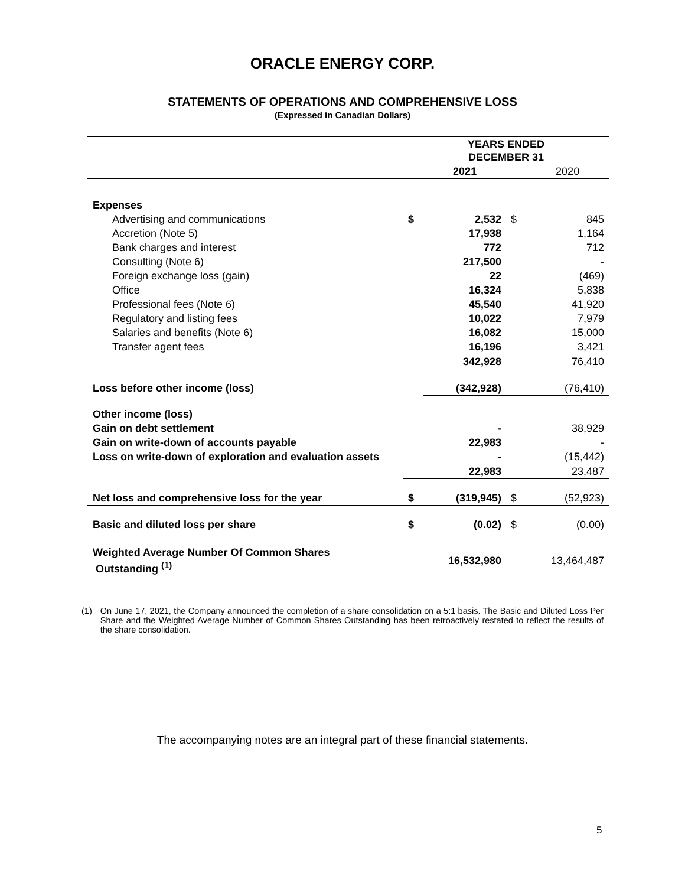ORACLE ENERGY CORP.
STATEMENTS OF OPERATIONS AND COMPREHENSIVE LOSS
(Expressed in Canadian Dollars)
| | YEARS ENDED DECEMBER 31 | | | |
| | | 2021 | | 2020 |
| Expenses | | | | |
| Advertising and communications | $ | 2,532 | $ | 845 |
| Accretion (Note 5) | | 17,938 | | 1,164 |
| Bank charges and interest | | 772 | | 712 |
| Consulting (Note 6) | | 217,500 | | - |
| Foreign exchange loss (gain) | | 22 | | (469) |
| Office | | 16,324 | | 5,838 |
| Professional fees (Note 6) | | 45,540 | | 41,920 |
| Regulatory and listing fees | | 10,022 | | 7,979 |
| Salaries and benefits (Note 6) | | 16,082 | | 15,000 |
| Transfer agent fees | | 16,196 | | 3,421 |
| | | 342,928 | | 76,410 |
| Loss before other income (loss) | | (342,928) | | (76,410) |
| Other income (loss) | | | | |
| Gain on debt settlement | | - | | 38,929 |
| Gain on write-down of accounts payable | | 22,983 | | - |
| Loss on write-down of exploration and evaluation assets | | - | | (15,442) |
| | | 22,983 | | 23,487 |
| Net loss and comprehensive loss for the year | $ | (319,945) | $ | (52,923) |
| Basic and diluted loss per share | $ | (0.02) | $ | (0.00) |
| Weighted Average Number Of Common Shares Outstanding <sup>(1)</sup> | | 16,532,980 | | 13,464,487 |
(1) On June 17, 2021, the Company announced the completion of a share consolidation on a 5:1 basis. The Basic and Diluted Loss Per Share and the Weighted Average Number of Common Shares Outstanding has been retroactively restated to reflect the results of the share consolidation.
The accompanying notes are an integral part of these financial statements.
5